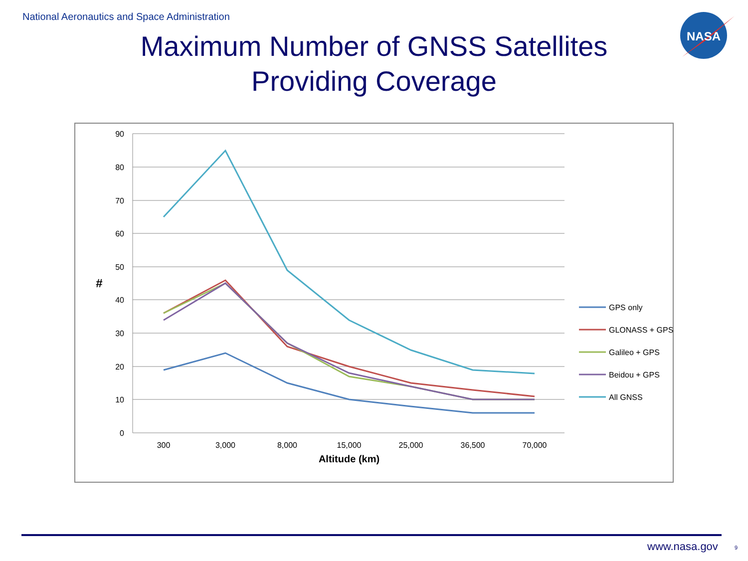National Aeronautics and Space Administration
Maximum Number of GNSS Satellites Providing Coverage
NASA
90
80
70
60
50
40
30
20
10
0
#
300
3,000
8,000
15,000
25,000
36,500
70,000
Altitude (km)
GPS only
GLONASS + GPS
Galileo + GPS
Beidou + GPS
All GNSS
www.nasa.gov 9